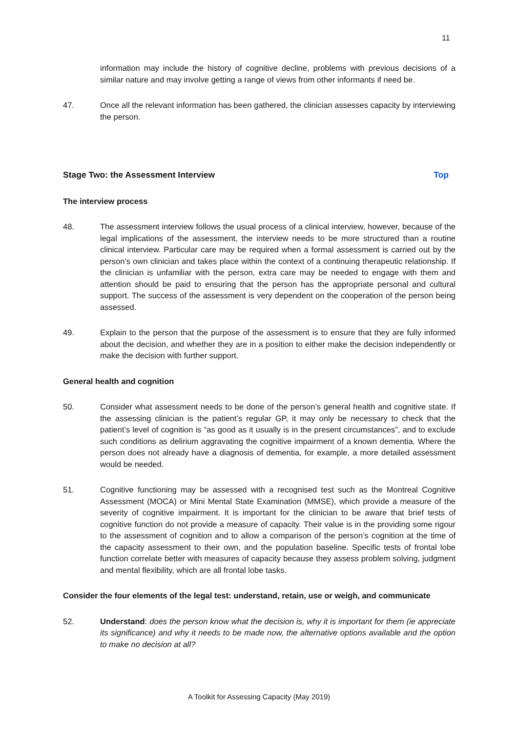11
information may include the history of cognitive decline, problems with previous decisions of a similar nature and may involve getting a range of views from other informants if need be.
47. Once all the relevant information has been gathered, the clinician assesses capacity by interviewing the person.
Stage Two: the Assessment Interview Top
The interview process
48. The assessment interview follows the usual process of a clinical interview, however, because of the legal implications of the assessment, the interview needs to be more structured than a routine clinical interview. Particular care may be required when a formal assessment is carried out by the person’s own clinician and takes place within the context of a continuing therapeutic relationship. If the clinician is unfamiliar with the person, extra care may be needed to engage with them and attention should be paid to ensuring that the person has the appropriate personal and cultural support. The success of the assessment is very dependent on the cooperation of the person being assessed.
49. Explain to the person that the purpose of the assessment is to ensure that they are fully informed about the decision, and whether they are in a position to either make the decision independently or make the decision with further support.
General health and cognition
50. Consider what assessment needs to be done of the person’s general health and cognitive state. If the assessing clinician is the patient’s regular GP, it may only be necessary to check that the patient’s level of cognition is “as good as it usually is in the present circumstances”, and to exclude such conditions as delirium aggravating the cognitive impairment of a known dementia. Where the person does not already have a diagnosis of dementia, for example, a more detailed assessment would be needed.
51. Cognitive functioning may be assessed with a recognised test such as the Montreal Cognitive Assessment (MOCA) or Mini Mental State Examination (MMSE), which provide a measure of the severity of cognitive impairment. It is important for the clinician to be aware that brief tests of cognitive function do not provide a measure of capacity. Their value is in the providing some rigour to the assessment of cognition and to allow a comparison of the person’s cognition at the time of the capacity assessment to their own, and the population baseline. Specific tests of frontal lobe function correlate better with measures of capacity because they assess problem solving, judgment and mental flexibility, which are all frontal lobe tasks.
Consider the four elements of the legal test: understand, retain, use or weigh, and communicate
52. Understand: does the person know what the decision is, why it is important for them (ie appreciate its significance) and why it needs to be made now, the alternative options available and the option to make no decision at all?
A Toolkit for Assessing Capacity (May 2019)